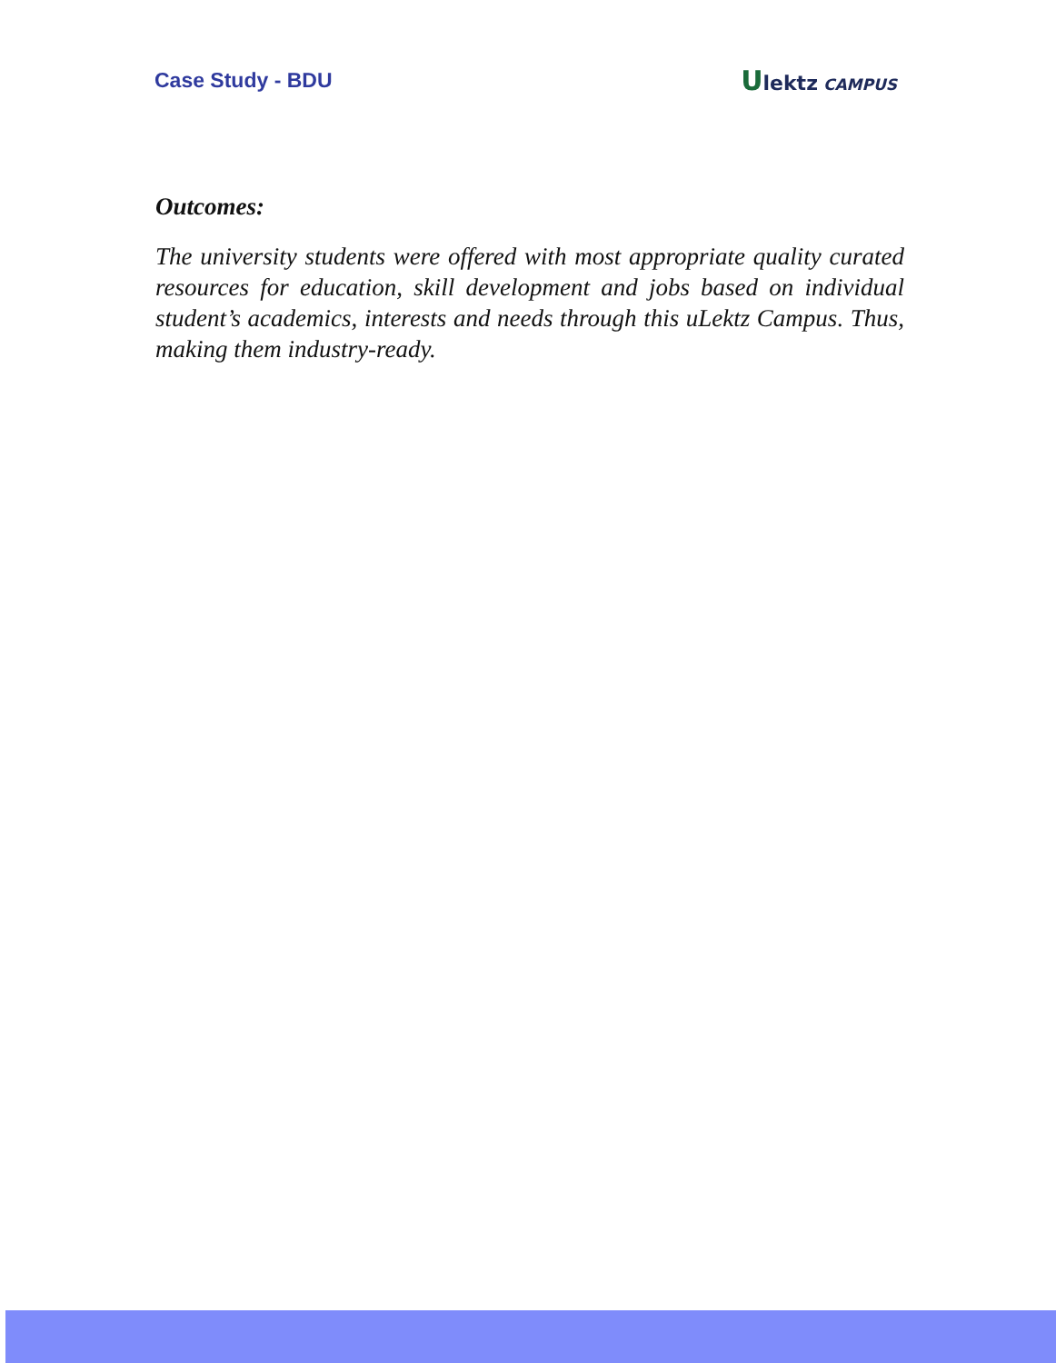Case Study - BDU
Ulektz CAMPUS
Outcomes:
The university students were offered with most appropriate quality curated resources for education, skill development and jobs based on individual student’s academics, interests and needs through this uLektz Campus. Thus, making them industry-ready.